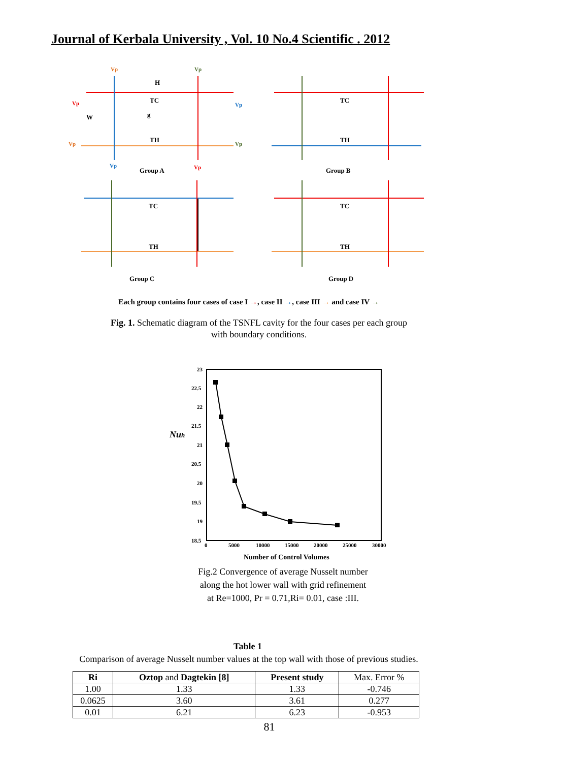Journal of Kerbala University , Vol. 10 No.4 Scientific . 2012
Vp
Vp
Vp
Vp
Vp
Vp
Vp
Vp
H
W
TC
g
TH
Group A
TC
TH
Group B
TC
TH
Group C
TC
TH
Group D
Each group contains four cases of case I →, case II →, case III → and case IV →
Fig. 1. Schematic diagram of the TSNFL cavity for the four cases per each group
with boundary conditions.
23
22.5
22
21.5
21
20.5
20
19.5
19
18.5
0
5000
10000
15000
20000
25000
30000
Nuh
Number of Control Volumes
Fig.2 Convergence of average Nusselt number
along the hot lower wall with grid refinement
at Re=1000, Pr = 0.71,Ri= 0.01, case :III.
Table 1
Comparison of average Nusselt number values at the top wall with those of previous studies.
| Ri | Oztop and Dagtekin [8] | Present study | Max. Error % |
| --- | --- | --- | --- |
| 1.00 | 1.33 | 1.33 | -0.746 |
| 0.0625 | 3.60 | 3.61 | 0.277 |
| 0.01 | 6.21 | 6.23 | -0.953 |
81